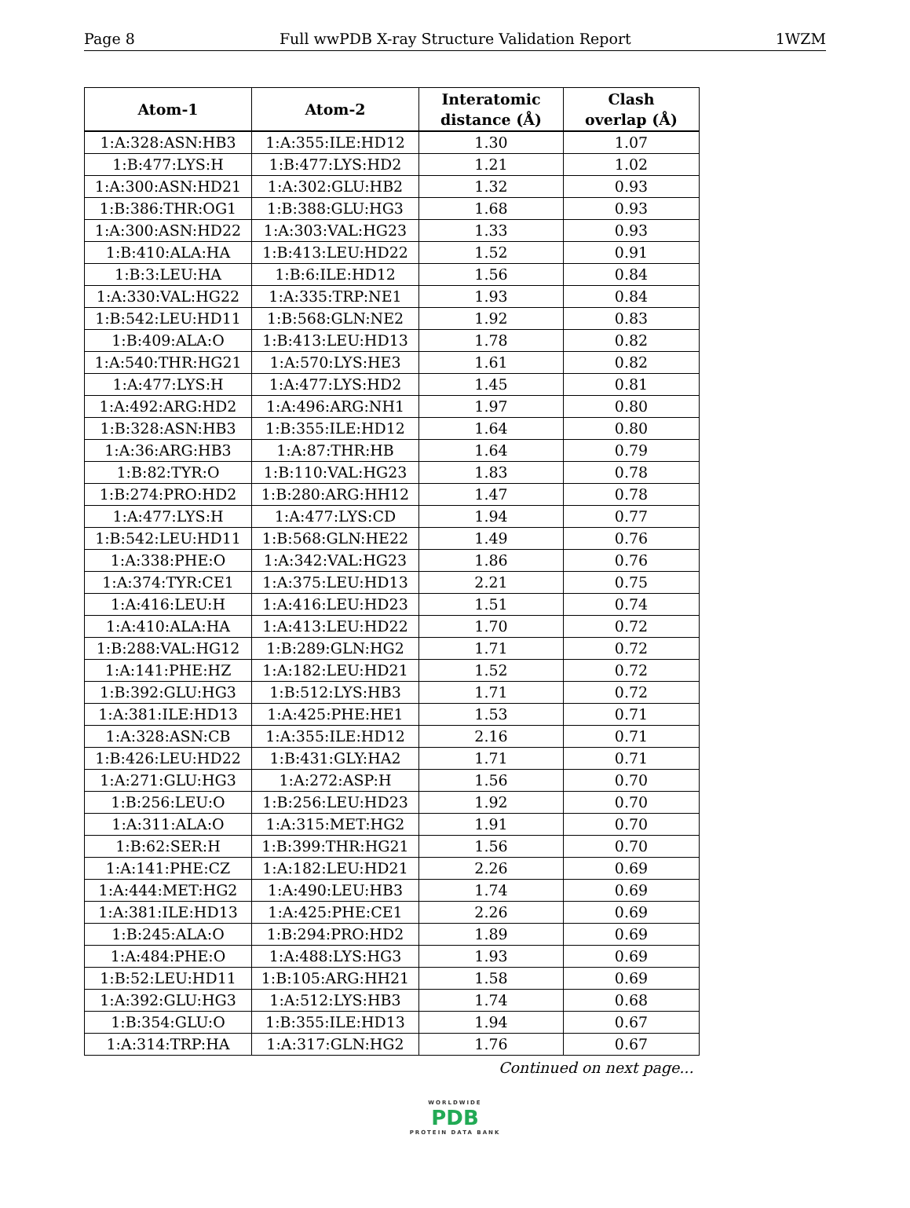Page 8 Full wwPDB X-ray Structure Validation Report 1WZM
| Atom-1 | Atom-2 | Interatomic distance (Å) | Clash overlap (Å) |
| --- | --- | --- | --- |
| 1:A:328:ASN:HB3 | 1:A:355:ILE:HD12 | 1.30 | 1.07 |
| 1:B:477:LYS:H | 1:B:477:LYS:HD2 | 1.21 | 1.02 |
| 1:A:300:ASN:HD21 | 1:A:302:GLU:HB2 | 1.32 | 0.93 |
| 1:B:386:THR:OG1 | 1:B:388:GLU:HG3 | 1.68 | 0.93 |
| 1:A:300:ASN:HD22 | 1:A:303:VAL:HG23 | 1.33 | 0.93 |
| 1:B:410:ALA:HA | 1:B:413:LEU:HD22 | 1.52 | 0.91 |
| 1:B:3:LEU:HA | 1:B:6:ILE:HD12 | 1.56 | 0.84 |
| 1:A:330:VAL:HG22 | 1:A:335:TRP:NE1 | 1.93 | 0.84 |
| 1:B:542:LEU:HD11 | 1:B:568:GLN:NE2 | 1.92 | 0.83 |
| 1:B:409:ALA:O | 1:B:413:LEU:HD13 | 1.78 | 0.82 |
| 1:A:540:THR:HG21 | 1:A:570:LYS:HE3 | 1.61 | 0.82 |
| 1:A:477:LYS:H | 1:A:477:LYS:HD2 | 1.45 | 0.81 |
| 1:A:492:ARG:HD2 | 1:A:496:ARG:NH1 | 1.97 | 0.80 |
| 1:B:328:ASN:HB3 | 1:B:355:ILE:HD12 | 1.64 | 0.80 |
| 1:A:36:ARG:HB3 | 1:A:87:THR:HB | 1.64 | 0.79 |
| 1:B:82:TYR:O | 1:B:110:VAL:HG23 | 1.83 | 0.78 |
| 1:B:274:PRO:HD2 | 1:B:280:ARG:HH12 | 1.47 | 0.78 |
| 1:A:477:LYS:H | 1:A:477:LYS:CD | 1.94 | 0.77 |
| 1:B:542:LEU:HD11 | 1:B:568:GLN:HE22 | 1.49 | 0.76 |
| 1:A:338:PHE:O | 1:A:342:VAL:HG23 | 1.86 | 0.76 |
| 1:A:374:TYR:CE1 | 1:A:375:LEU:HD13 | 2.21 | 0.75 |
| 1:A:416:LEU:H | 1:A:416:LEU:HD23 | 1.51 | 0.74 |
| 1:A:410:ALA:HA | 1:A:413:LEU:HD22 | 1.70 | 0.72 |
| 1:B:288:VAL:HG12 | 1:B:289:GLN:HG2 | 1.71 | 0.72 |
| 1:A:141:PHE:HZ | 1:A:182:LEU:HD21 | 1.52 | 0.72 |
| 1:B:392:GLU:HG3 | 1:B:512:LYS:HB3 | 1.71 | 0.72 |
| 1:A:381:ILE:HD13 | 1:A:425:PHE:HE1 | 1.53 | 0.71 |
| 1:A:328:ASN:CB | 1:A:355:ILE:HD12 | 2.16 | 0.71 |
| 1:B:426:LEU:HD22 | 1:B:431:GLY:HA2 | 1.71 | 0.71 |
| 1:A:271:GLU:HG3 | 1:A:272:ASP:H | 1.56 | 0.70 |
| 1:B:256:LEU:O | 1:B:256:LEU:HD23 | 1.92 | 0.70 |
| 1:A:311:ALA:O | 1:A:315:MET:HG2 | 1.91 | 0.70 |
| 1:B:62:SER:H | 1:B:399:THR:HG21 | 1.56 | 0.70 |
| 1:A:141:PHE:CZ | 1:A:182:LEU:HD21 | 2.26 | 0.69 |
| 1:A:444:MET:HG2 | 1:A:490:LEU:HB3 | 1.74 | 0.69 |
| 1:A:381:ILE:HD13 | 1:A:425:PHE:CE1 | 2.26 | 0.69 |
| 1:B:245:ALA:O | 1:B:294:PRO:HD2 | 1.89 | 0.69 |
| 1:A:484:PHE:O | 1:A:488:LYS:HG3 | 1.93 | 0.69 |
| 1:B:52:LEU:HD11 | 1:B:105:ARG:HH21 | 1.58 | 0.69 |
| 1:A:392:GLU:HG3 | 1:A:512:LYS:HB3 | 1.74 | 0.68 |
| 1:B:354:GLU:O | 1:B:355:ILE:HD13 | 1.94 | 0.67 |
| 1:A:314:TRP:HA | 1:A:317:GLN:HG2 | 1.76 | 0.67 |
Continued on next page...
WORLDWIDE
PDB
PROTEIN DATA BANK